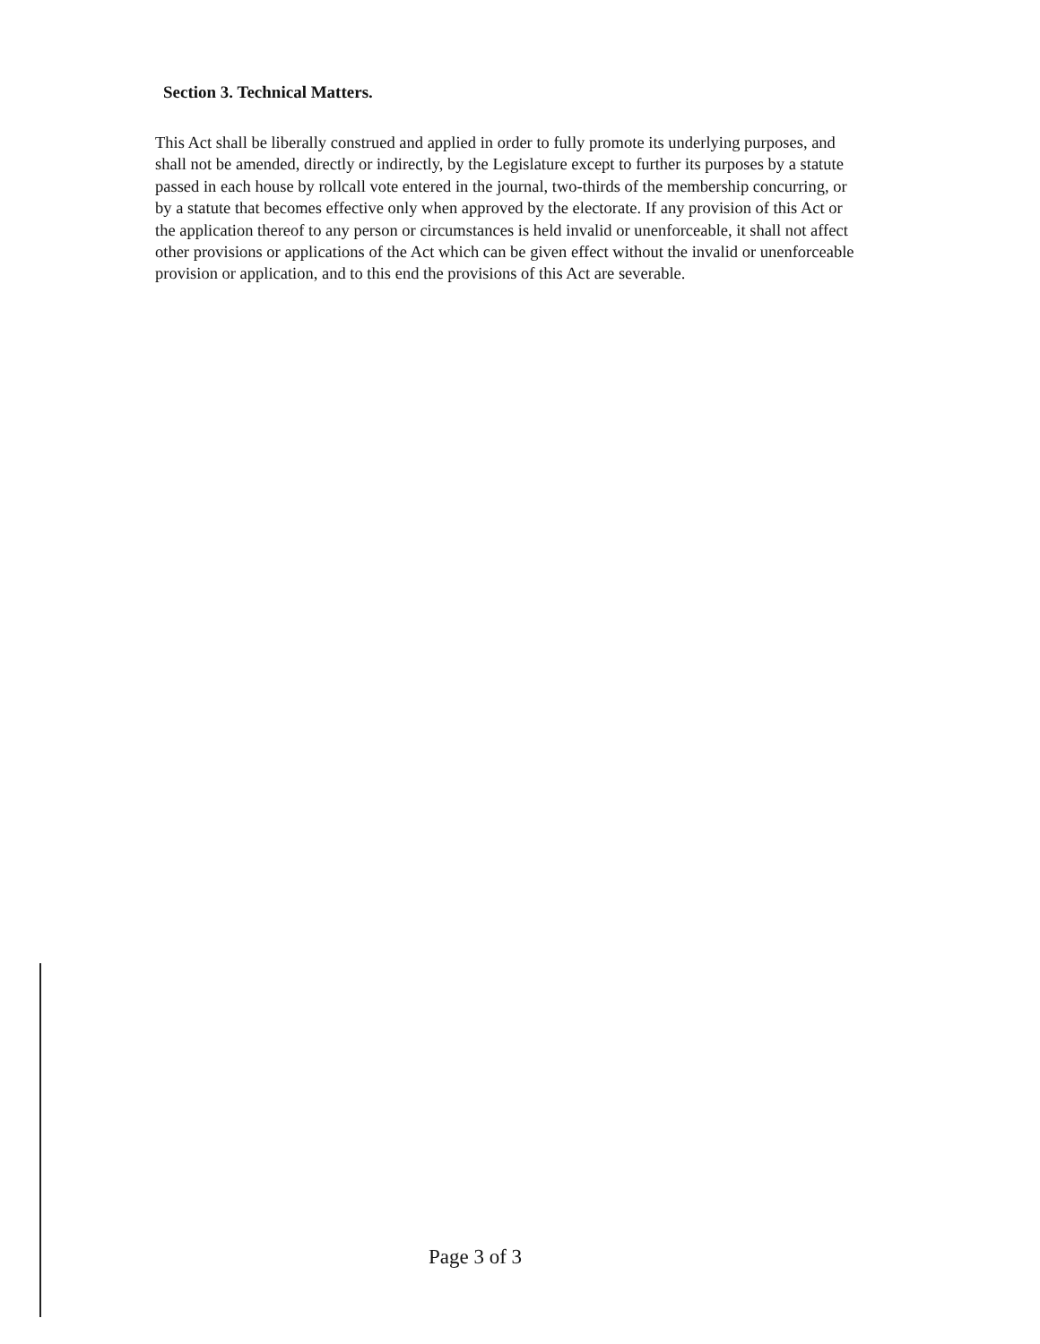Section 3. Technical Matters.
This Act shall be liberally construed and applied in order to fully promote its underlying purposes, and shall not be amended, directly or indirectly, by the Legislature except to further its purposes by a statute passed in each house by rollcall vote entered in the journal, two-thirds of the membership concurring, or by a statute that becomes effective only when approved by the electorate. If any provision of this Act or the application thereof to any person or circumstances is held invalid or unenforceable, it shall not affect other provisions or applications of the Act which can be given effect without the invalid or unenforceable provision or application, and to this end the provisions of this Act are severable.
Page 3 of 3